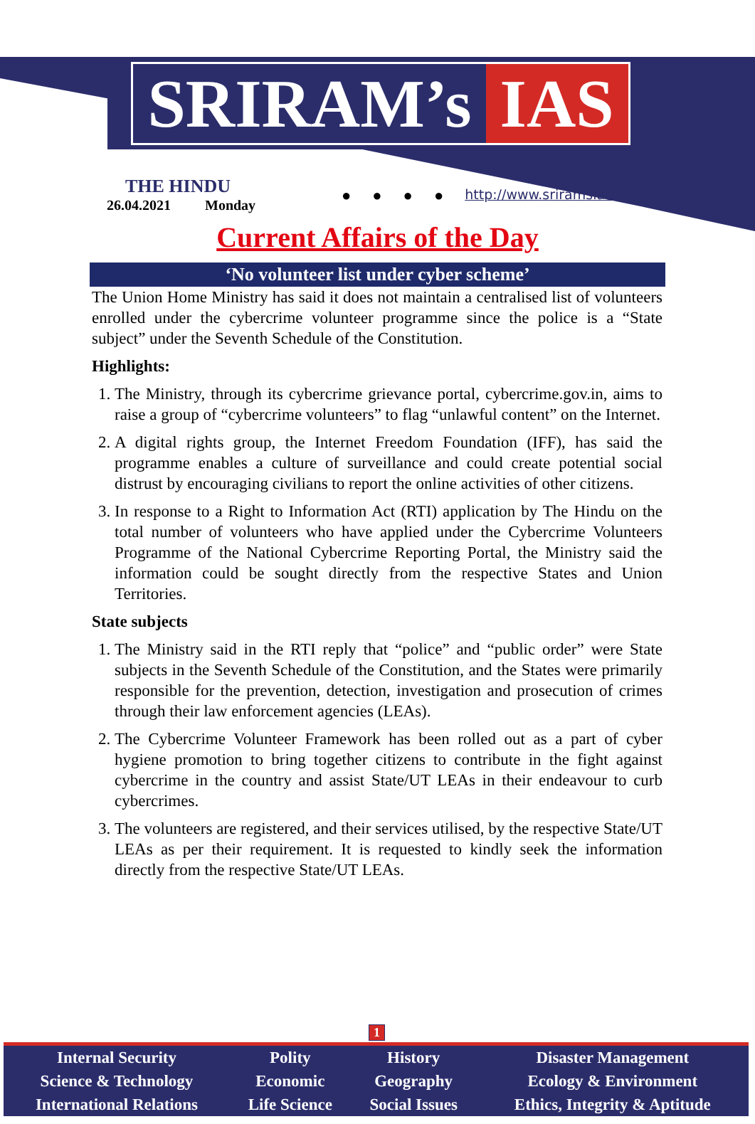SRIRAM’s IAS
THE HINDU
26.04.2021 Monday
● ● ● ● http://www.sriramsias.com
Current Affairs of the Day
‘No volunteer list under cyber scheme’
The Union Home Ministry has said it does not maintain a centralised list of volunteers enrolled under the cybercrime volunteer programme since the police is a “State subject” under the Seventh Schedule of the Constitution.
Highlights:
1. The Ministry, through its cybercrime grievance portal, cybercrime.gov.in, aims to raise a group of “cybercrime volunteers” to flag “unlawful content” on the Internet.
2. A digital rights group, the Internet Freedom Foundation (IFF), has said the programme enables a culture of surveillance and could create potential social distrust by encouraging civilians to report the online activities of other citizens.
3. In response to a Right to Information Act (RTI) application by The Hindu on the total number of volunteers who have applied under the Cybercrime Volunteers Programme of the National Cybercrime Reporting Portal, the Ministry said the information could be sought directly from the respective States and Union Territories.
State subjects
1. The Ministry said in the RTI reply that “police” and “public order” were State subjects in the Seventh Schedule of the Constitution, and the States were primarily responsible for the prevention, detection, investigation and prosecution of crimes through their law enforcement agencies (LEAs).
2. The Cybercrime Volunteer Framework has been rolled out as a part of cyber hygiene promotion to bring together citizens to contribute in the fight against cybercrime in the country and assist State/UT LEAs in their endeavour to curb cybercrimes.
3. The volunteers are registered, and their services utilised, by the respective State/UT LEAs as per their requirement. It is requested to kindly seek the information directly from the respective State/UT LEAs.
1
| Internal Security | Polity | History | Disaster Management |
| Science & Technology | Economic | Geography | Ecology & Environment |
| International Relations | Life Science | Social Issues | Ethics, Integrity & Aptitude |